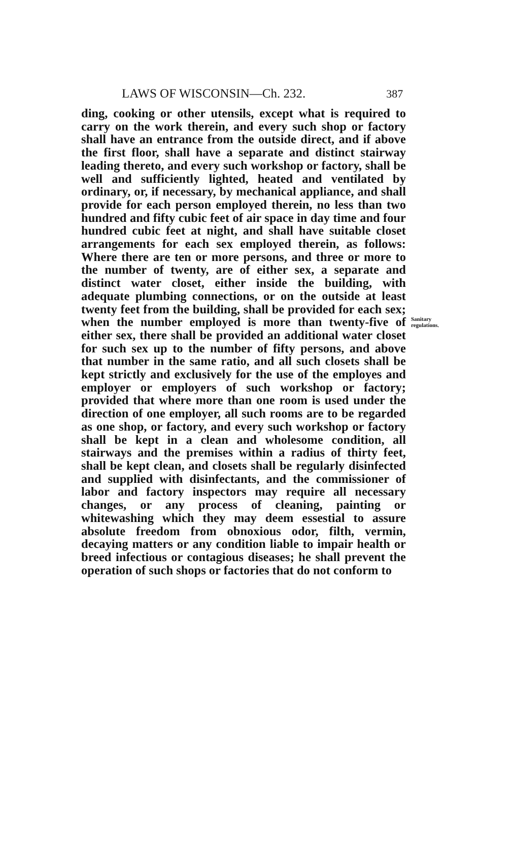LAWS OF WISCONSIN—Ch. 232. 387
ding, cooking or other utensils, except what is required to carry on the work therein, and every such shop or factory shall have an entrance from the outside direct, and if above the first floor, shall have a separate and distinct stairway leading thereto, and every such workshop or factory, shall be well and sufficiently lighted, heated and ventilated by ordinary, or, if necessary, by mechanical appliance, and shall provide for each person employed therein, no less than two hundred and fifty cubic feet of air space in day time and four hundred cubic feet at night, and shall have suitable closet arrangements for each sex employed therein, as follows: Where there are ten or more persons, and three or more to the number of twenty, are of either sex, a separate and distinct water closet, either inside the building, with adequate plumbing connections, or on the outside at least twenty feet from the building, shall be provided for each sex; when the number employed is more than twenty-five of either sex, there shall be provided an additional water closet for such sex up to the number of fifty persons, and above that number in the same ratio, and all such closets shall be kept strictly and exclusively for the use of the employes and employer or employers of such workshop or factory; provided that where more than one room is used under the direction of one employer, all such rooms are to be regarded as one shop, or factory, and every such workshop or factory shall be kept in a clean and wholesome condition, all stairways and the premises within a radius of thirty feet, shall be kept clean, and closets shall be regularly disinfected and supplied with disinfectants, and the commissioner of labor and factory inspectors may require all necessary changes, or any process of cleaning, painting or whitewashing which they may deem essestial to assure absolute freedom from obnoxious odor, filth, vermin, decaying matters or any condition liable to impair health or breed infectious or contagious diseases; he shall prevent the operation of such shops or factories that do not conform to
Sanitary
regulations.